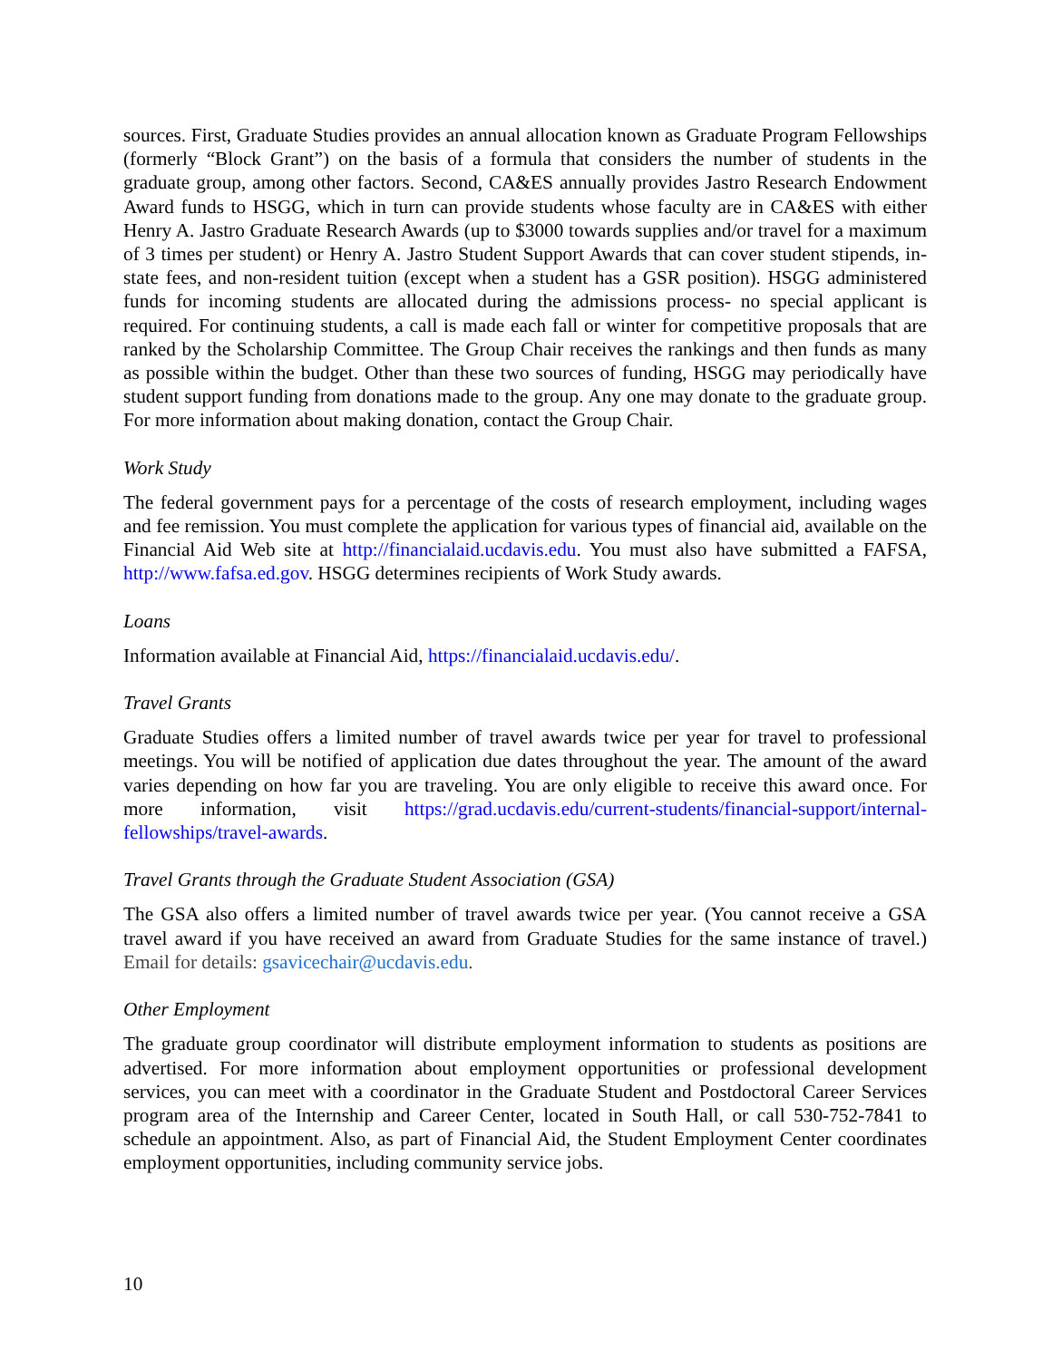sources. First, Graduate Studies provides an annual allocation known as Graduate Program Fellowships (formerly “Block Grant”) on the basis of a formula that considers the number of students in the graduate group, among other factors. Second, CA&ES annually provides Jastro Research Endowment Award funds to HSGG, which in turn can provide students whose faculty are in CA&ES with either Henry A. Jastro Graduate Research Awards (up to $3000 towards supplies and/or travel for a maximum of 3 times per student) or Henry A. Jastro Student Support Awards that can cover student stipends, in-state fees, and non-resident tuition (except when a student has a GSR position). HSGG administered funds for incoming students are allocated during the admissions process- no special applicant is required. For continuing students, a call is made each fall or winter for competitive proposals that are ranked by the Scholarship Committee. The Group Chair receives the rankings and then funds as many as possible within the budget. Other than these two sources of funding, HSGG may periodically have student support funding from donations made to the group. Any one may donate to the graduate group. For more information about making donation, contact the Group Chair.
Work Study
The federal government pays for a percentage of the costs of research employment, including wages and fee remission. You must complete the application for various types of financial aid, available on the Financial Aid Web site at http://financialaid.ucdavis.edu. You must also have submitted a FAFSA, http://www.fafsa.ed.gov. HSGG determines recipients of Work Study awards.
Loans
Information available at Financial Aid, https://financialaid.ucdavis.edu/.
Travel Grants
Graduate Studies offers a limited number of travel awards twice per year for travel to professional meetings. You will be notified of application due dates throughout the year. The amount of the award varies depending on how far you are traveling. You are only eligible to receive this award once. For more information, visit https://grad.ucdavis.edu/current-students/financial-support/internal-fellowships/travel-awards.
Travel Grants through the Graduate Student Association (GSA)
The GSA also offers a limited number of travel awards twice per year. (You cannot receive a GSA travel award if you have received an award from Graduate Studies for the same instance of travel.) Email for details: gsavicechair@ucdavis.edu.
Other Employment
The graduate group coordinator will distribute employment information to students as positions are advertised. For more information about employment opportunities or professional development services, you can meet with a coordinator in the Graduate Student and Postdoctoral Career Services program area of the Internship and Career Center, located in South Hall, or call 530-752-7841 to schedule an appointment. Also, as part of Financial Aid, the Student Employment Center coordinates employment opportunities, including community service jobs.
10